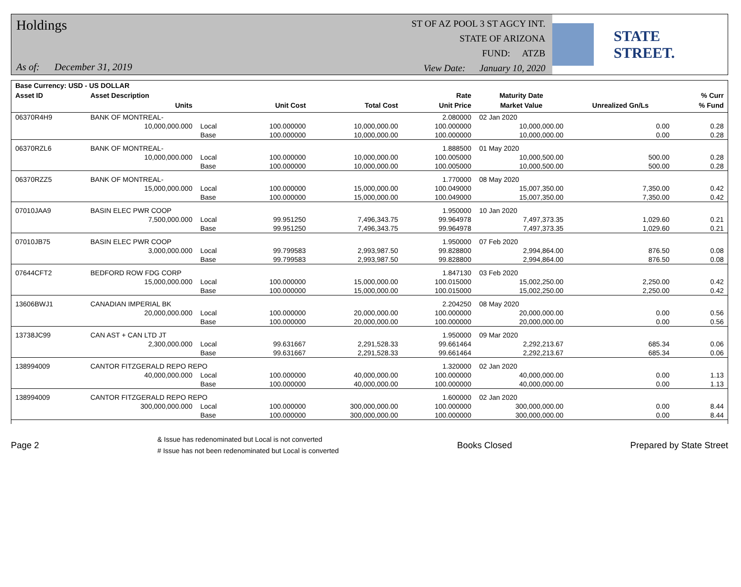Holdings
As of: December 31, 2019
ST OF AZ POOL 3 ST AGCY INT.
STATE OF ARIZONA
FUND: ATZB
View Date: January 10, 2020
STATE STREET.
| Base Currency: USD - US DOLLAR | | | | | | | | |
| --- | --- | --- | --- | --- | --- | --- | --- | --- |
| Asset ID | Asset Description | | | | Rate | Maturity Date | | % Curr |
| | Units | | Unit Cost | Total Cost | Unit Price | Market Value | Unrealized Gn/Ls | % Fund |
| 06370R4H9 | BANK OF MONTREAL- | | | | 2.080000 | 02 Jan 2020 | | |
| | 10,000,000.000 | Local | 100.000000 | 10,000,000.00 | 100.000000 | 10,000,000.00 | 0.00 | 0.28 |
| | | Base | 100.000000 | 10,000,000.00 | 100.000000 | 10,000,000.00 | 0.00 | 0.28 |
| 06370RZL6 | BANK OF MONTREAL- | | | | 1.888500 | 01 May 2020 | | |
| | 10,000,000.000 | Local | 100.000000 | 10,000,000.00 | 100.005000 | 10,000,500.00 | 500.00 | 0.28 |
| | | Base | 100.000000 | 10,000,000.00 | 100.005000 | 10,000,500.00 | 500.00 | 0.28 |
| 06370RZZ5 | BANK OF MONTREAL- | | | | 1.770000 | 08 May 2020 | | |
| | 15,000,000.000 | Local | 100.000000 | 15,000,000.00 | 100.049000 | 15,007,350.00 | 7,350.00 | 0.42 |
| | | Base | 100.000000 | 15,000,000.00 | 100.049000 | 15,007,350.00 | 7,350.00 | 0.42 |
| 07010JAA9 | BASIN ELEC PWR COOP | | | | 1.950000 | 10 Jan 2020 | | |
| | 7,500,000.000 | Local | 99.951250 | 7,496,343.75 | 99.964978 | 7,497,373.35 | 1,029.60 | 0.21 |
| | | Base | 99.951250 | 7,496,343.75 | 99.964978 | 7,497,373.35 | 1,029.60 | 0.21 |
| 07010JB75 | BASIN ELEC PWR COOP | | | | 1.950000 | 07 Feb 2020 | | |
| | 3,000,000.000 | Local | 99.799583 | 2,993,987.50 | 99.828800 | 2,994,864.00 | 876.50 | 0.08 |
| | | Base | 99.799583 | 2,993,987.50 | 99.828800 | 2,994,864.00 | 876.50 | 0.08 |
| 07644CFT2 | BEDFORD ROW FDG CORP | | | | 1.847130 | 03 Feb 2020 | | |
| | 15,000,000.000 | Local | 100.000000 | 15,000,000.00 | 100.015000 | 15,002,250.00 | 2,250.00 | 0.42 |
| | | Base | 100.000000 | 15,000,000.00 | 100.015000 | 15,002,250.00 | 2,250.00 | 0.42 |
| 13606BWJ1 | CANADIAN IMPERIAL BK | | | | 2.204250 | 08 May 2020 | | |
| | 20,000,000.000 | Local | 100.000000 | 20,000,000.00 | 100.000000 | 20,000,000.00 | 0.00 | 0.56 |
| | | Base | 100.000000 | 20,000,000.00 | 100.000000 | 20,000,000.00 | 0.00 | 0.56 |
| 13738JC99 | CAN AST + CAN LTD JT | | | | 1.950000 | 09 Mar 2020 | | |
| | 2,300,000.000 | Local | 99.631667 | 2,291,528.33 | 99.661464 | 2,292,213.67 | 685.34 | 0.06 |
| | | Base | 99.631667 | 2,291,528.33 | 99.661464 | 2,292,213.67 | 685.34 | 0.06 |
| 138994009 | CANTOR FITZGERALD REPO REPO | | | | 1.320000 | 02 Jan 2020 | | |
| | 40,000,000.000 | Local | 100.000000 | 40,000,000.00 | 100.000000 | 40,000,000.00 | 0.00 | 1.13 |
| | | Base | 100.000000 | 40,000,000.00 | 100.000000 | 40,000,000.00 | 0.00 | 1.13 |
| 138994009 | CANTOR FITZGERALD REPO REPO | | | | 1.600000 | 02 Jan 2020 | | |
| | 300,000,000.000 | Local | 100.000000 | 300,000,000.00 | 100.000000 | 300,000,000.00 | 0.00 | 8.44 |
| | | Base | 100.000000 | 300,000,000.00 | 100.000000 | 300,000,000.00 | 0.00 | 8.44 |
Page 2
& Issue has redenominated but Local is not converted
# Issue has not been redenominated but Local is converted
Books Closed Prepared by State Street